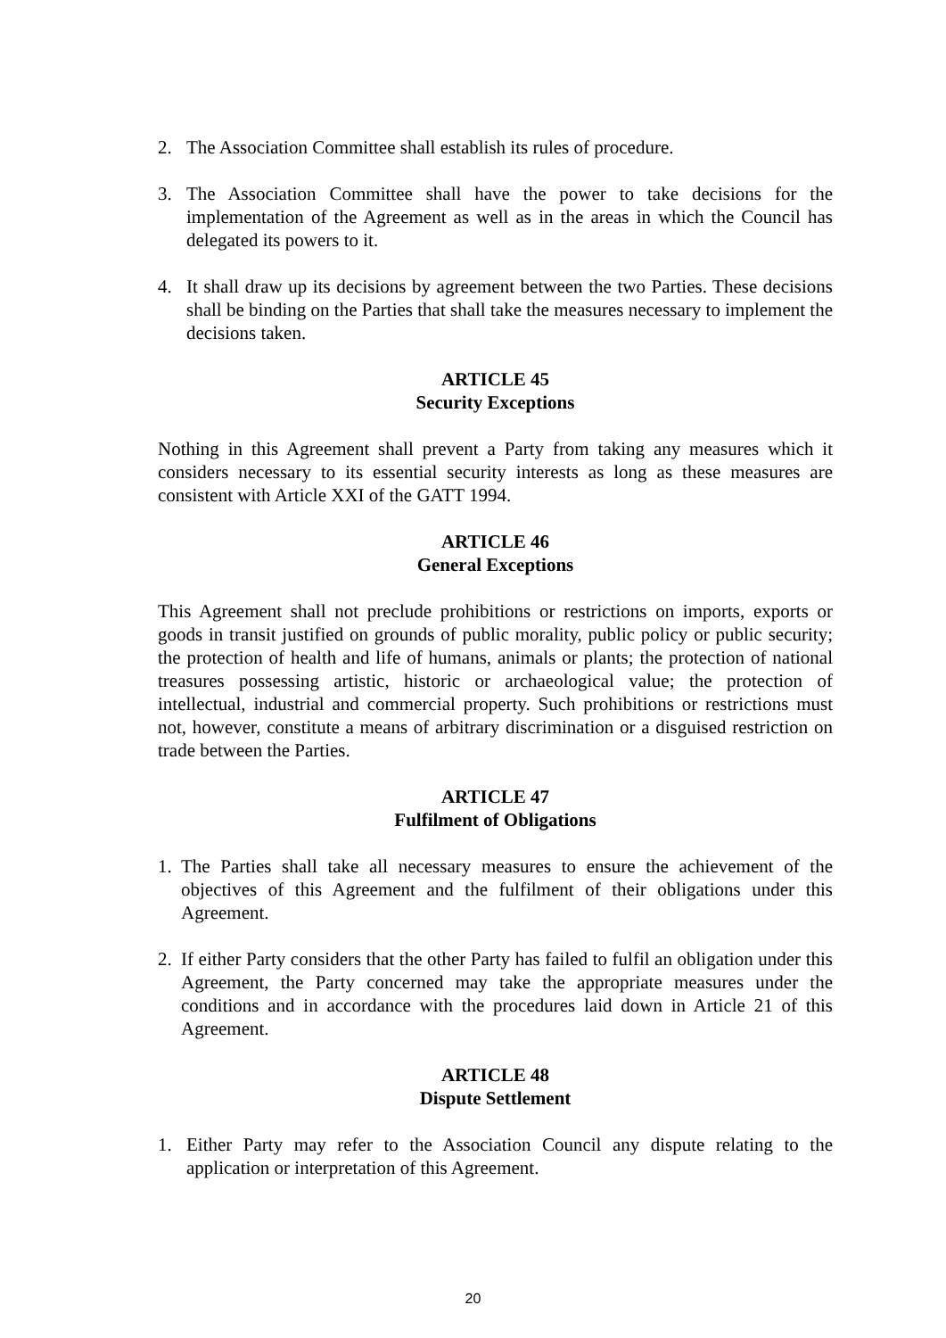2. The Association Committee shall establish its rules of procedure.
3. The Association Committee shall have the power to take decisions for the implementation of the Agreement as well as in the areas in which the Council has delegated its powers to it.
4. It shall draw up its decisions by agreement between the two Parties. These decisions shall be binding on the Parties that shall take the measures necessary to implement the decisions taken.
ARTICLE 45
Security Exceptions
Nothing in this Agreement shall prevent a Party from taking any measures which it considers necessary to its essential security interests as long as these measures are consistent with Article XXI of the GATT 1994.
ARTICLE 46
General Exceptions
This Agreement shall not preclude prohibitions or restrictions on imports, exports or goods in transit justified on grounds of public morality, public policy or public security; the protection of health and life of humans, animals or plants; the protection of national treasures possessing artistic, historic or archaeological value; the protection of intellectual, industrial and commercial property. Such prohibitions or restrictions must not, however, constitute a means of arbitrary discrimination or a disguised restriction on trade between the Parties.
ARTICLE 47
Fulfilment of Obligations
1. The Parties shall take all necessary measures to ensure the achievement of the objectives of this Agreement and the fulfilment of their obligations under this Agreement.
2. If either Party considers that the other Party has failed to fulfil an obligation under this Agreement, the Party concerned may take the appropriate measures under the conditions and in accordance with the procedures laid down in Article 21 of this Agreement.
ARTICLE 48
Dispute Settlement
1. Either Party may refer to the Association Council any dispute relating to the application or interpretation of this Agreement.
20